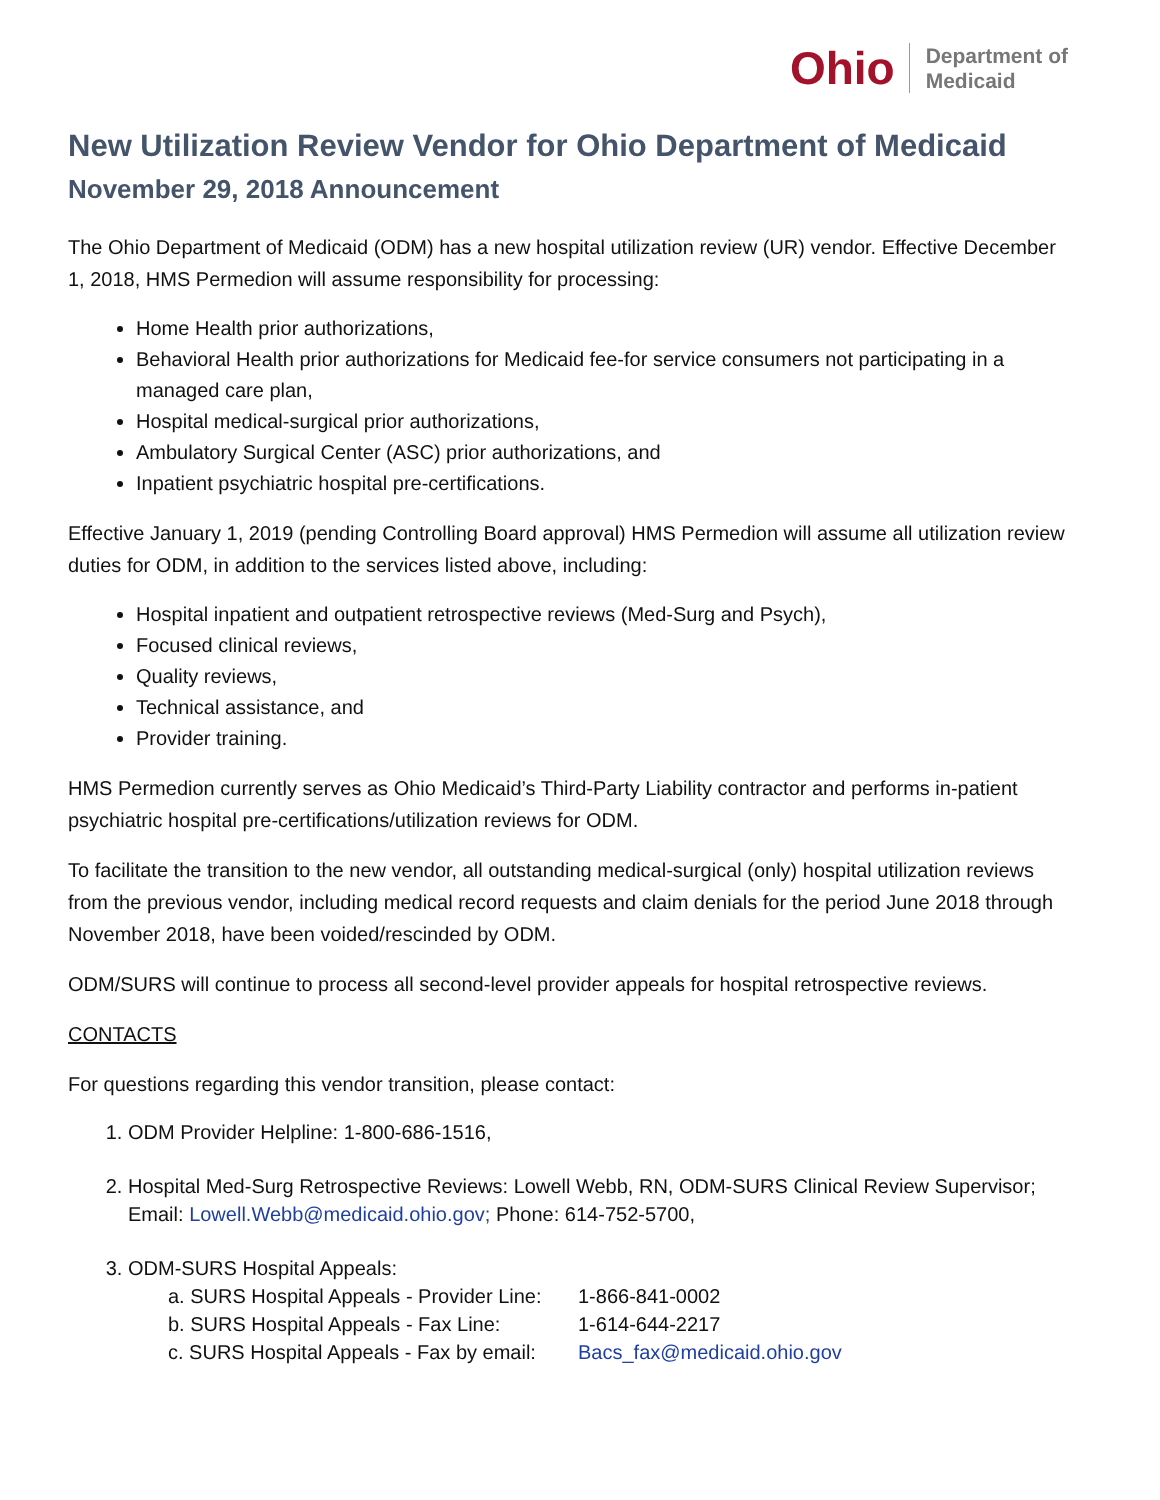Ohio Department of
Medicaid
New Utilization Review Vendor for Ohio Department of Medicaid
November 29, 2018 Announcement
The Ohio Department of Medicaid (ODM) has a new hospital utilization review (UR) vendor. Effective December 1, 2018, HMS Permedion will assume responsibility for processing:
Home Health prior authorizations,
Behavioral Health prior authorizations for Medicaid fee-for service consumers not participating in a managed care plan,
Hospital medical-surgical prior authorizations,
Ambulatory Surgical Center (ASC) prior authorizations, and
Inpatient psychiatric hospital pre-certifications.
Effective January 1, 2019 (pending Controlling Board approval) HMS Permedion will assume all utilization review duties for ODM, in addition to the services listed above, including:
Hospital inpatient and outpatient retrospective reviews (Med-Surg and Psych),
Focused clinical reviews,
Quality reviews,
Technical assistance, and
Provider training.
HMS Permedion currently serves as Ohio Medicaid’s Third-Party Liability contractor and performs in-patient psychiatric hospital pre-certifications/utilization reviews for ODM.
To facilitate the transition to the new vendor, all outstanding medical-surgical (only) hospital utilization reviews from the previous vendor, including medical record requests and claim denials for the period June 2018 through November 2018, have been voided/rescinded by ODM.
ODM/SURS will continue to process all second-level provider appeals for hospital retrospective reviews.
CONTACTS
For questions regarding this vendor transition, please contact:
1. ODM Provider Helpline: 1-800-686-1516,
2. Hospital Med-Surg Retrospective Reviews: Lowell Webb, RN, ODM-SURS Clinical Review Supervisor; Email: Lowell.Webb@medicaid.ohio.gov; Phone: 614-752-5700,
3. ODM-SURS Hospital Appeals:
| a. SURS Hospital Appeals - Provider Line: | 1-866-841-0002 |
| b. SURS Hospital Appeals - Fax Line: | 1-614-644-2217 |
| c. SURS Hospital Appeals - Fax by email: | Bacs_fax@medicaid.ohio.gov |